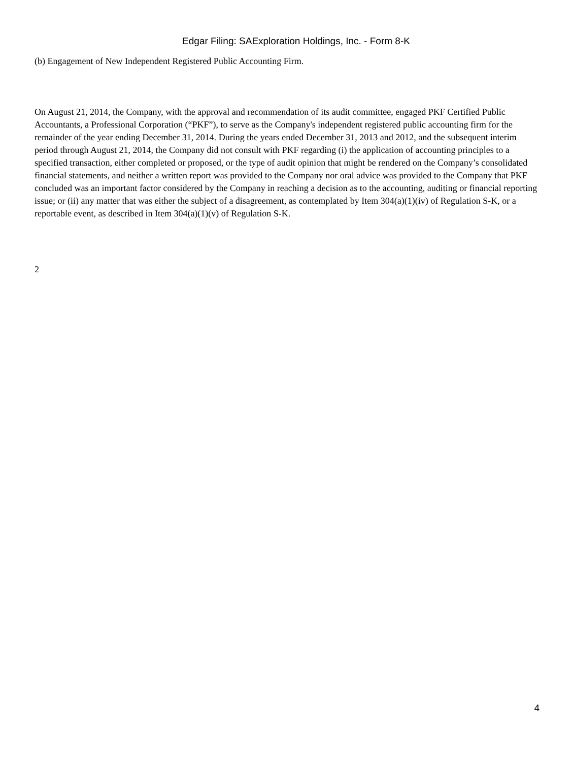Edgar Filing: SAExploration Holdings, Inc. - Form 8-K
(b) Engagement of New Independent Registered Public Accounting Firm.
On August 21, 2014, the Company, with the approval and recommendation of its audit committee, engaged PKF Certified Public Accountants, a Professional Corporation (“PKF”), to serve as the Company's independent registered public accounting firm for the remainder of the year ending December 31, 2014. During the years ended December 31, 2013 and 2012, and the subsequent interim period through August 21, 2014, the Company did not consult with PKF regarding (i) the application of accounting principles to a specified transaction, either completed or proposed, or the type of audit opinion that might be rendered on the Company’s consolidated financial statements, and neither a written report was provided to the Company nor oral advice was provided to the Company that PKF concluded was an important factor considered by the Company in reaching a decision as to the accounting, auditing or financial reporting issue; or (ii) any matter that was either the subject of a disagreement, as contemplated by Item 304(a)(1)(iv) of Regulation S-K, or a reportable event, as described in Item 304(a)(1)(v) of Regulation S-K.
2
4